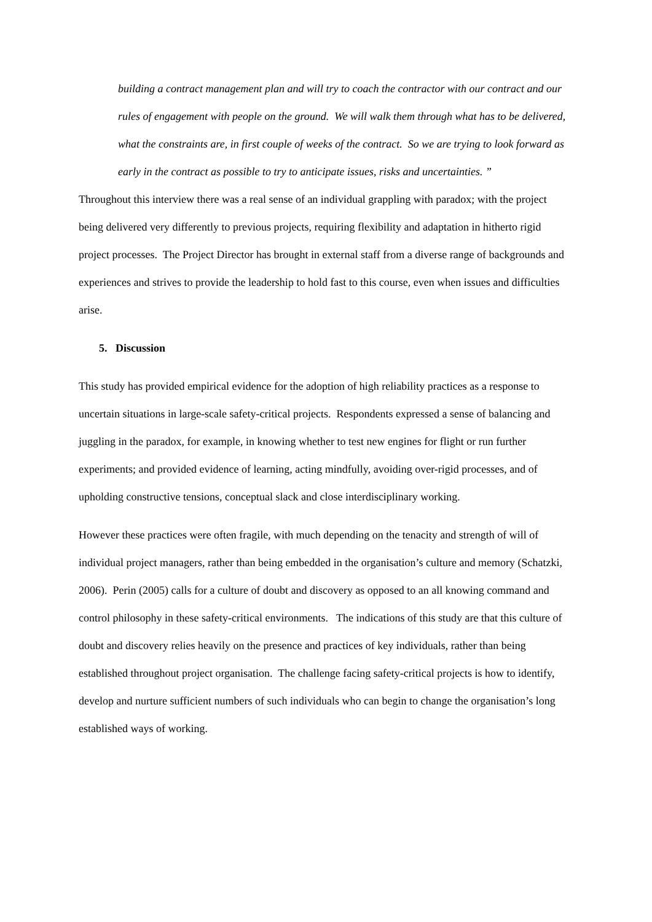building a contract management plan and will try to coach the contractor with our contract and our rules of engagement with people on the ground. We will walk them through what has to be delivered, what the constraints are, in first couple of weeks of the contract. So we are trying to look forward as early in the contract as possible to try to anticipate issues, risks and uncertainties. ”
Throughout this interview there was a real sense of an individual grappling with paradox; with the project being delivered very differently to previous projects, requiring flexibility and adaptation in hitherto rigid project processes. The Project Director has brought in external staff from a diverse range of backgrounds and experiences and strives to provide the leadership to hold fast to this course, even when issues and difficulties arise.
5. Discussion
This study has provided empirical evidence for the adoption of high reliability practices as a response to uncertain situations in large-scale safety-critical projects. Respondents expressed a sense of balancing and juggling in the paradox, for example, in knowing whether to test new engines for flight or run further experiments; and provided evidence of learning, acting mindfully, avoiding over-rigid processes, and of upholding constructive tensions, conceptual slack and close interdisciplinary working.
However these practices were often fragile, with much depending on the tenacity and strength of will of individual project managers, rather than being embedded in the organisation’s culture and memory (Schatzki, 2006). Perin (2005) calls for a culture of doubt and discovery as opposed to an all knowing command and control philosophy in these safety-critical environments. The indications of this study are that this culture of doubt and discovery relies heavily on the presence and practices of key individuals, rather than being established throughout project organisation. The challenge facing safety-critical projects is how to identify, develop and nurture sufficient numbers of such individuals who can begin to change the organisation’s long established ways of working.